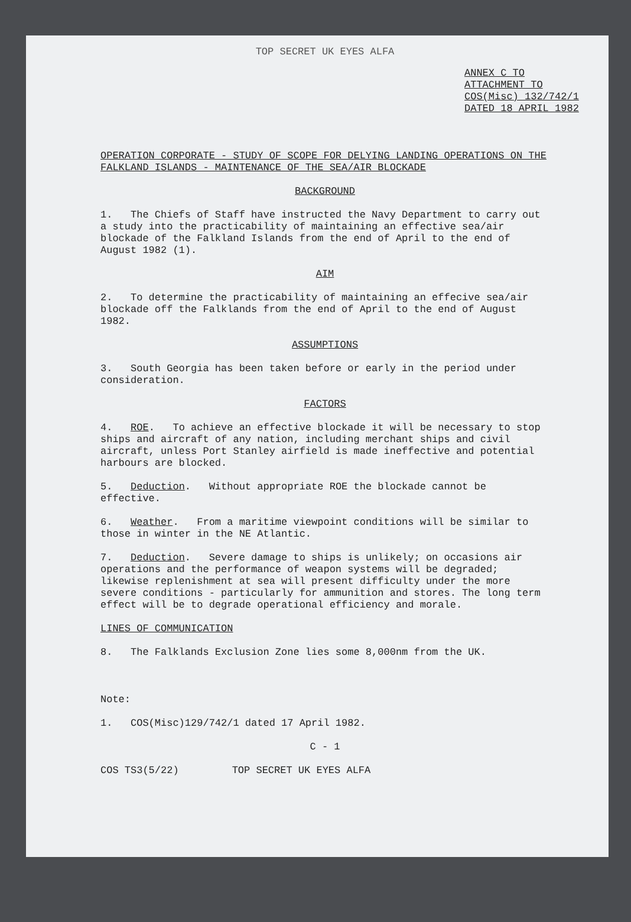TOP SECRET UK EYES ALFA
ANNEX C TO
ATTACHMENT TO
COS(Misc) 132/742/1
DATED 18 APRIL 1982
OPERATION CORPORATE - STUDY OF SCOPE FOR DELYING LANDING OPERATIONS ON THE FALKLAND ISLANDS - MAINTENANCE OF THE SEA/AIR BLOCKADE
BACKGROUND
1. The Chiefs of Staff have instructed the Navy Department to carry out a study into the practicability of maintaining an effective sea/air blockade of the Falkland Islands from the end of April to the end of August 1982 (1).
AIM
2. To determine the practicability of maintaining an effecive sea/air blockade off the Falklands from the end of April to the end of August 1982.
ASSUMPTIONS
3. South Georgia has been taken before or early in the period under consideration.
FACTORS
4. ROE. To achieve an effective blockade it will be necessary to stop ships and aircraft of any nation, including merchant ships and civil aircraft, unless Port Stanley airfield is made ineffective and potential harbours are blocked.
5. Deduction. Without appropriate ROE the blockade cannot be effective.
6. Weather. From a maritime viewpoint conditions will be similar to those in winter in the NE Atlantic.
7. Deduction. Severe damage to ships is unlikely; on occasions air operations and the performance of weapon systems will be degraded; likewise replenishment at sea will present difficulty under the more severe conditions - particularly for ammunition and stores. The long term effect will be to degrade operational efficiency and morale.
LINES OF COMMUNICATION
8. The Falklands Exclusion Zone lies some 8,000nm from the UK.
Note:
1. COS(Misc)129/742/1 dated 17 April 1982.
C - 1
COS TS3(5/22) TOP SECRET UK EYES ALFA